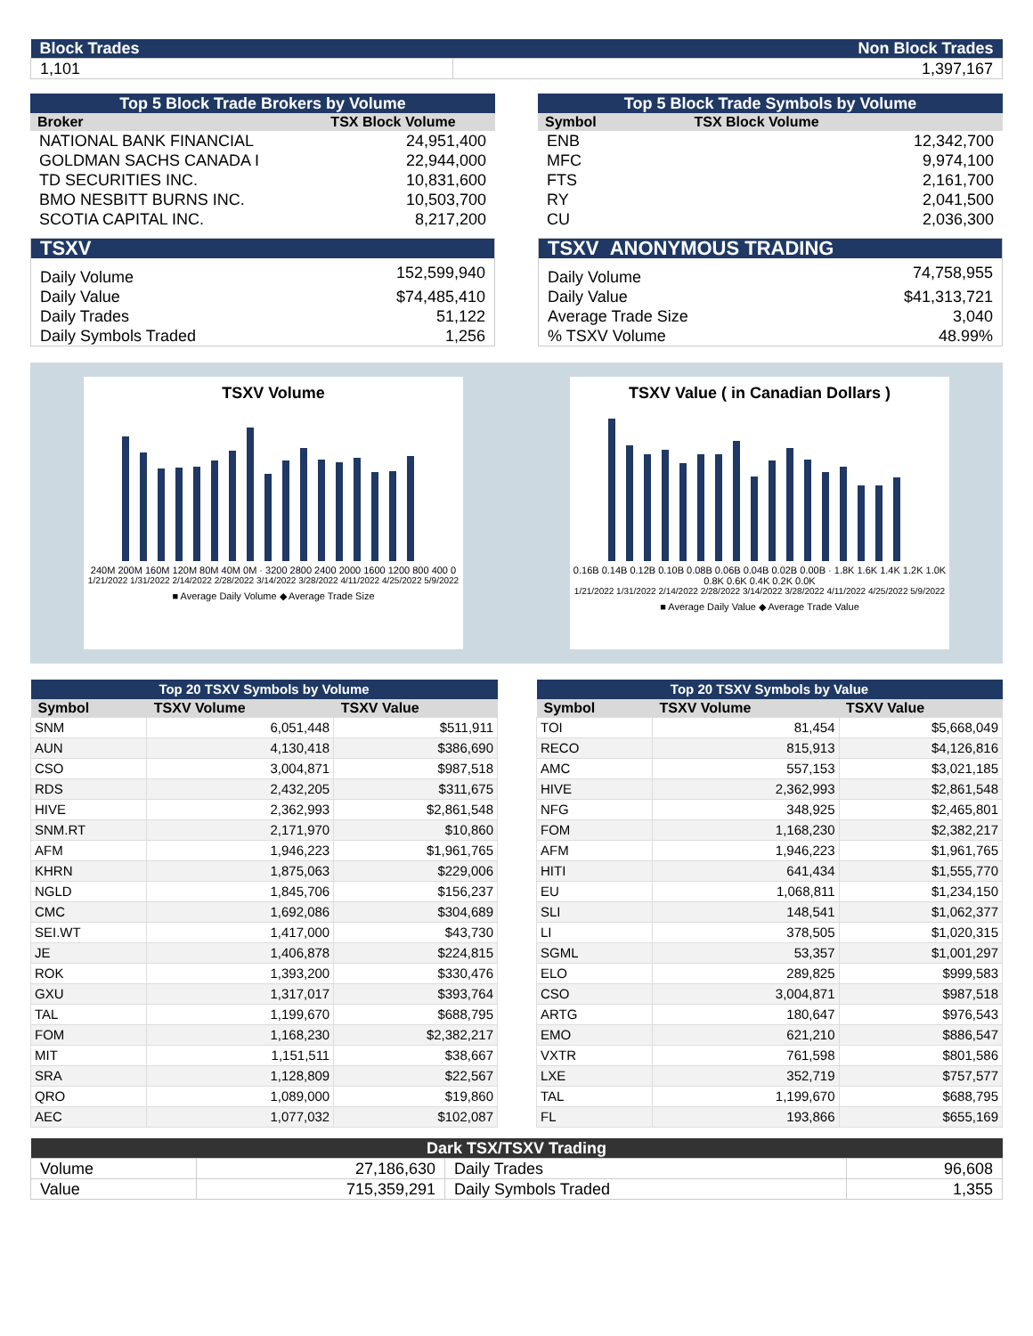| Block Trades | Non Block Trades |
| 1,101 | 1,397,167 |
| Top 5 Block Trade Brokers by Volume | |
| Broker | TSX Block Volume |
| NATIONAL BANK FINANCIAL | 24,951,400 |
| GOLDMAN SACHS CANADA I | 22,944,000 |
| TD SECURITIES INC. | 10,831,600 |
| BMO NESBITT BURNS INC. | 10,503,700 |
| SCOTIA CAPITAL INC. | 8,217,200 |
| Top 5 Block Trade Symbols by Volume | |
| Symbol | TSX Block Volume |
| ENB | 12,342,700 |
| MFC | 9,974,100 |
| FTS | 2,161,700 |
| RY | 2,041,500 |
| CU | 2,036,300 |
| TSXV | |
| Daily Volume | 152,599,940 |
| Daily Value | $74,485,410 |
| Daily Trades | 51,122 |
| Daily Symbols Traded | 1,256 |
| TSXV ANONYMOUS TRADING | |
| Daily Volume | 74,758,955 |
| Daily Value | $41,313,721 |
| Average Trade Size | 3,040 |
| % TSXV Volume | 48.99% |
TSXV Volume
240M 200M 160M 120M 80M 40M 0M · 3200 2800 2400 2000 1600 1200 800 400 0
1/21/2022 1/31/2022 2/14/2022 2/28/2022 3/14/2022 3/28/2022 4/11/2022 4/25/2022 5/9/2022
■ Average Daily Volume ◆ Average Trade Size
TSXV Value ( in Canadian Dollars )
0.16B 0.14B 0.12B 0.10B 0.08B 0.06B 0.04B 0.02B 0.00B · 1.8K 1.6K 1.4K 1.2K 1.0K 0.8K 0.6K 0.4K 0.2K 0.0K
1/21/2022 1/31/2022 2/14/2022 2/28/2022 3/14/2022 3/28/2022 4/11/2022 4/25/2022 5/9/2022
■ Average Daily Value ◆ Average Trade Value
| Top 20 TSXV Symbols by Volume | | |
| Symbol | TSXV Volume | TSXV Value |
| SNM | 6,051,448 | $511,911 |
| AUN | 4,130,418 | $386,690 |
| CSO | 3,004,871 | $987,518 |
| RDS | 2,432,205 | $311,675 |
| HIVE | 2,362,993 | $2,861,548 |
| SNM.RT | 2,171,970 | $10,860 |
| AFM | 1,946,223 | $1,961,765 |
| KHRN | 1,875,063 | $229,006 |
| NGLD | 1,845,706 | $156,237 |
| CMC | 1,692,086 | $304,689 |
| SEI.WT | 1,417,000 | $43,730 |
| JE | 1,406,878 | $224,815 |
| ROK | 1,393,200 | $330,476 |
| GXU | 1,317,017 | $393,764 |
| TAL | 1,199,670 | $688,795 |
| FOM | 1,168,230 | $2,382,217 |
| MIT | 1,151,511 | $38,667 |
| SRA | 1,128,809 | $22,567 |
| QRO | 1,089,000 | $19,860 |
| AEC | 1,077,032 | $102,087 |
| Top 20 TSXV Symbols by Value | | |
| Symbol | TSXV Volume | TSXV Value |
| TOI | 81,454 | $5,668,049 |
| RECO | 815,913 | $4,126,816 |
| AMC | 557,153 | $3,021,185 |
| HIVE | 2,362,993 | $2,861,548 |
| NFG | 348,925 | $2,465,801 |
| FOM | 1,168,230 | $2,382,217 |
| AFM | 1,946,223 | $1,961,765 |
| HITI | 641,434 | $1,555,770 |
| EU | 1,068,811 | $1,234,150 |
| SLI | 148,541 | $1,062,377 |
| LI | 378,505 | $1,020,315 |
| SGML | 53,357 | $1,001,297 |
| ELO | 289,825 | $999,583 |
| CSO | 3,004,871 | $987,518 |
| ARTG | 180,647 | $976,543 |
| EMO | 621,210 | $886,547 |
| VXTR | 761,598 | $801,586 |
| LXE | 352,719 | $757,577 |
| TAL | 1,199,670 | $688,795 |
| FL | 193,866 | $655,169 |
| Dark TSX/TSXV Trading | | | |
| Volume | 27,186,630 | Daily Trades | 96,608 |
| Value | 715,359,291 | Daily Symbols Traded | 1,355 |